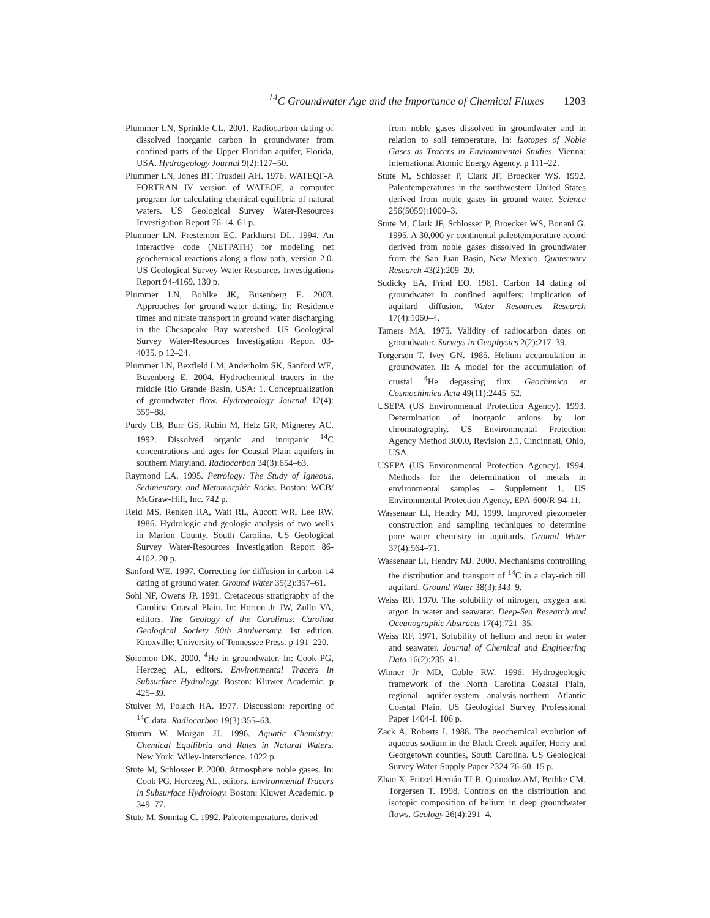<sup>14</sup>C Groundwater Age and the Importance of Chemical Fluxes 1203
Plummer LN, Sprinkle CL. 2001. Radiocarbon dating of dissolved inorganic carbon in groundwater from confined parts of the Upper Floridan aquifer, Florida, USA. Hydrogeology Journal 9(2):127–50.
Plummer LN, Jones BF, Trusdell AH. 1976. WATEQF-A FORTRAN IV version of WATEOF, a computer program for calculating chemical-equilibria of natural waters. US Geological Survey Water-Resources Investigation Report 76-14. 61 p.
Plummer LN, Prestemon EC, Parkhurst DL. 1994. An interactive code (NETPATH) for modeling net geochemical reactions along a flow path, version 2.0. US Geological Survey Water Resources Investigations Report 94-4169. 130 p.
Plummer LN, Bohlke JK, Busenberg E. 2003. Approaches for ground-water dating. In: Residence times and nitrate transport in ground water discharging in the Chesapeake Bay watershed. US Geological Survey Water-Resources Investigation Report 03-4035. p 12–24.
Plummer LN, Bexfield LM, Anderholm SK, Sanford WE, Busenberg E. 2004. Hydrochemical tracers in the middle Rio Grande Basin, USA: 1. Conceptualization of groundwater flow. Hydrogeology Journal 12(4): 359–88.
Purdy CB, Burr GS, Rubin M, Helz GR, Mignerey AC. 1992. Dissolved organic and inorganic <sup>14</sup>C concentrations and ages for Coastal Plain aquifers in southern Maryland. Radiocarbon 34(3):654–63.
Raymond LA. 1995. Petrology: The Study of Igneous, Sedimentary, and Metamorphic Rocks. Boston: WCB/ McGraw-Hill, Inc. 742 p.
Reid MS, Renken RA, Wait RL, Aucott WR, Lee RW. 1986. Hydrologic and geologic analysis of two wells in Marion County, South Carolina. US Geological Survey Water-Resources Investigation Report 86-4102. 20 p.
Sanford WE. 1997. Correcting for diffusion in carbon-14 dating of ground water. Ground Water 35(2):357–61.
Sohl NF, Owens JP. 1991. Cretaceous stratigraphy of the Carolina Coastal Plain. In: Horton Jr JW, Zullo VA, editors. The Geology of the Carolinas: Carolina Geological Society 50th Anniversary. 1st edition. Knoxville: University of Tennessee Press. p 191–220.
Solomon DK. 2000. <sup>4</sup>He in groundwater. In: Cook PG, Herczeg AL, editors. Environmental Tracers in Subsurface Hydrology. Boston: Kluwer Academic. p 425–39.
Stuiver M, Polach HA. 1977. Discussion: reporting of <sup>14</sup>C data. Radiocarbon 19(3):355–63.
Stumm W, Morgan JJ. 1996. Aquatic Chemistry: Chemical Equilibria and Rates in Natural Waters. New York: Wiley-Interscience. 1022 p.
Stute M, Schlosser P. 2000. Atmosphere noble gases. In: Cook PG, Herczeg AL, editors. Environmental Tracers in Subsurface Hydrology. Boston: Kluwer Academic. p 349–77.
Stute M, Sonntag C. 1992. Paleotemperatures derived
from noble gases dissolved in groundwater and in relation to soil temperature. In: Isotopes of Noble Gases as Tracers in Environmental Studies. Vienna: International Atomic Energy Agency. p 111–22.
Stute M, Schlosser P, Clark JF, Broecker WS. 1992. Paleotemperatures in the southwestern United States derived from noble gases in ground water. Science 256(5059):1000–3.
Stute M, Clark JF, Schlosser P, Broecker WS, Bonani G. 1995. A 30,000 yr continental paleotemperature record derived from noble gases dissolved in groundwater from the San Juan Basin, New Mexico. Quaternary Research 43(2):209–20.
Sudicky EA, Frind EO. 1981. Carbon 14 dating of groundwater in confined aquifers: implication of aquitard diffusion. Water Resources Research 17(4):1060–4.
Tamers MA. 1975. Validity of radiocarbon dates on groundwater. Surveys in Geophysics 2(2):217–39.
Torgersen T, Ivey GN. 1985. Helium accumulation in groundwater. II: A model for the accumulation of crustal <sup>4</sup>He degassing flux. Geochimica et Cosmochimica Acta 49(11):2445–52.
USEPA (US Environmental Protection Agency). 1993. Determination of inorganic anions by ion chromatography. US Environmental Protection Agency Method 300.0, Revision 2.1, Cincinnati, Ohio, USA.
USEPA (US Environmental Protection Agency). 1994. Methods for the determination of metals in environmental samples – Supplement 1. US Environmental Protection Agency, EPA-600/R-94-11.
Wassenaar LI, Hendry MJ. 1999. Improved piezometer construction and sampling techniques to determine pore water chemistry in aquitards. Ground Water 37(4):564–71.
Wassenaar LI, Hendry MJ. 2000. Mechanisms controlling the distribution and transport of <sup>14</sup>C in a clay-rich till aquitard. Ground Water 38(3):343–9.
Weiss RF. 1970. The solubility of nitrogen, oxygen and argon in water and seawater. Deep-Sea Research and Oceanographic Abstracts 17(4):721–35.
Weiss RF. 1971. Solubility of helium and neon in water and seawater. Journal of Chemical and Engineering Data 16(2):235–41.
Winner Jr MD, Coble RW. 1996. Hydrogeologic framework of the North Carolina Coastal Plain, regional aquifer-system analysis-northern Atlantic Coastal Plain. US Geological Survey Professional Paper 1404-I. 106 p.
Zack A, Roberts I. 1988. The geochemical evolution of aqueous sodium in the Black Creek aquifer, Horry and Georgetown counties, South Carolina. US Geological Survey Water-Supply Paper 2324 76-60. 15 p.
Zhao X, Fritzel Hernán TLB, Quinodoz AM, Bethke CM, Torgersen T. 1998. Controls on the distribution and isotopic composition of helium in deep groundwater flows. Geology 26(4):291–4.